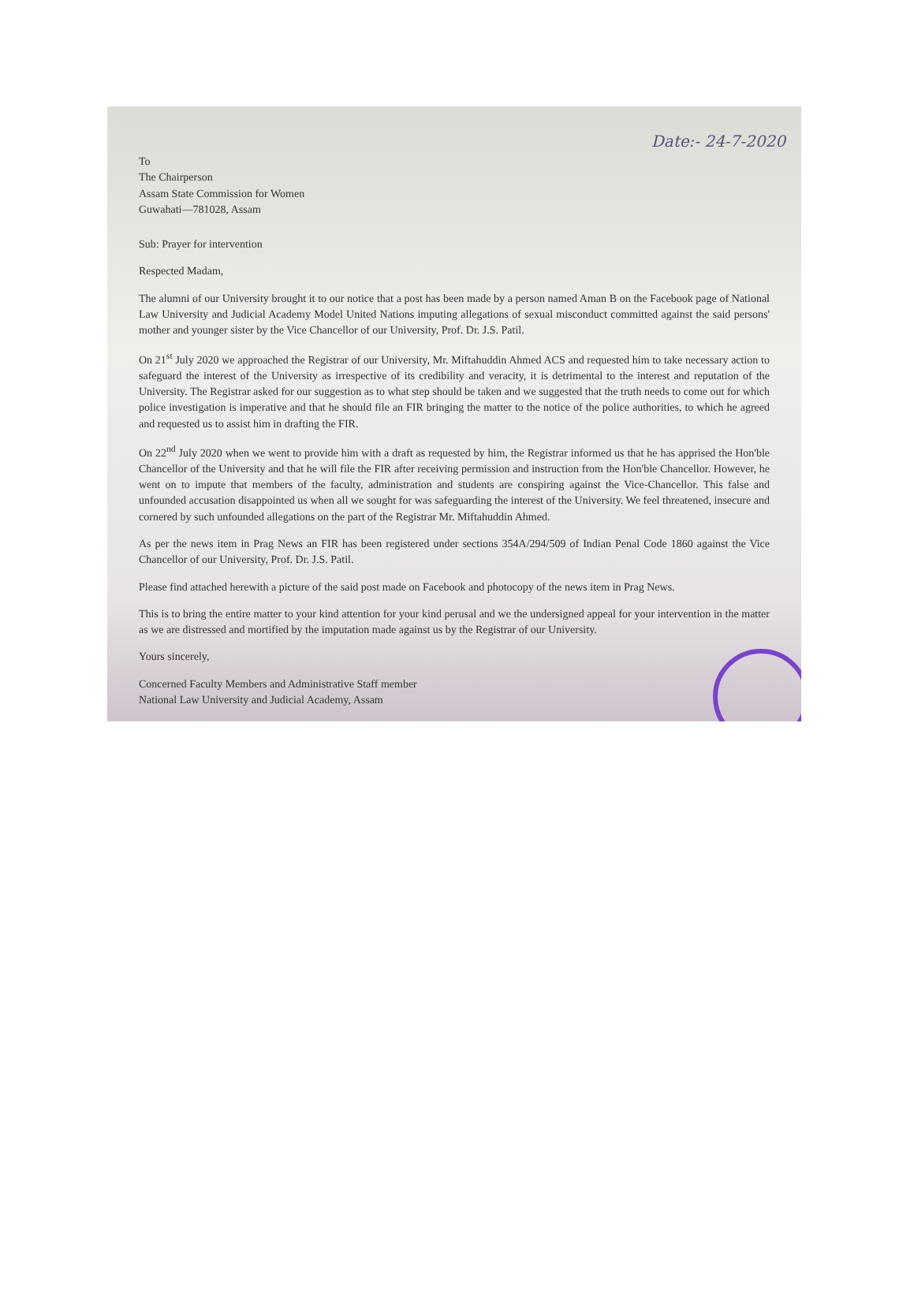Date:- 24-7-2020
To
The Chairperson
Assam State Commission for Women
Guwahati—781028, Assam
Sub: Prayer for intervention
Respected Madam,
The alumni of our University brought it to our notice that a post has been made by a person named Aman B on the Facebook page of National Law University and Judicial Academy Model United Nations imputing allegations of sexual misconduct committed against the said persons' mother and younger sister by the Vice Chancellor of our University, Prof. Dr. J.S. Patil.
On 21<sup>st</sup> July 2020 we approached the Registrar of our University, Mr. Miftahuddin Ahmed ACS and requested him to take necessary action to safeguard the interest of the University as irrespective of its credibility and veracity, it is detrimental to the interest and reputation of the University. The Registrar asked for our suggestion as to what step should be taken and we suggested that the truth needs to come out for which police investigation is imperative and that he should file an FIR bringing the matter to the notice of the police authorities, to which he agreed and requested us to assist him in drafting the FIR.
On 22<sup>nd</sup> July 2020 when we went to provide him with a draft as requested by him, the Registrar informed us that he has apprised the Hon'ble Chancellor of the University and that he will file the FIR after receiving permission and instruction from the Hon'ble Chancellor. However, he went on to impute that members of the faculty, administration and students are conspiring against the Vice-Chancellor. This false and unfounded accusation disappointed us when all we sought for was safeguarding the interest of the University. We feel threatened, insecure and cornered by such unfounded allegations on the part of the Registrar Mr. Miftahuddin Ahmed.
As per the news item in Prag News an FIR has been registered under sections 354A/294/509 of Indian Penal Code 1860 against the Vice Chancellor of our University, Prof. Dr. J.S. Patil.
Please find attached herewith a picture of the said post made on Facebook and photocopy of the news item in Prag News.
This is to bring the entire matter to your kind attention for your kind perusal and we the undersigned appeal for your intervention in the matter as we are distressed and mortified by the imputation made against us by the Registrar of our University.
Yours sincerely,
Concerned Faculty Members and Administrative Staff member
National Law University and Judicial Academy, Assam